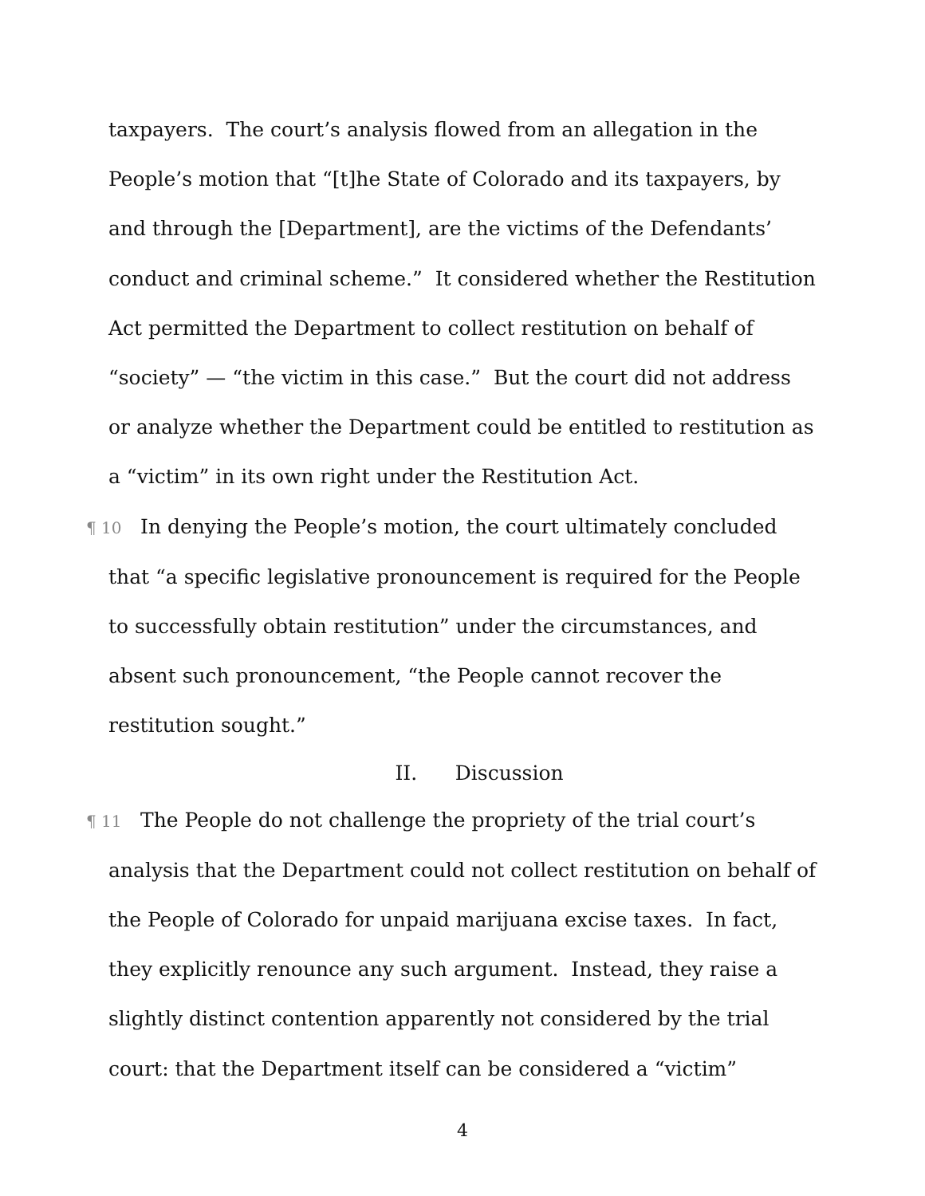taxpayers. The court’s analysis flowed from an allegation in the People’s motion that “[t]he State of Colorado and its taxpayers, by and through the [Department], are the victims of the Defendants’ conduct and criminal scheme.” It considered whether the Restitution Act permitted the Department to collect restitution on behalf of “society” — “the victim in this case.” But the court did not address or analyze whether the Department could be entitled to restitution as a “victim” in its own right under the Restitution Act.
¶ 10 In denying the People’s motion, the court ultimately concluded that “a specific legislative pronouncement is required for the People to successfully obtain restitution” under the circumstances, and absent such pronouncement, “the People cannot recover the restitution sought.”
II. Discussion
¶ 11 The People do not challenge the propriety of the trial court’s analysis that the Department could not collect restitution on behalf of the People of Colorado for unpaid marijuana excise taxes. In fact, they explicitly renounce any such argument. Instead, they raise a slightly distinct contention apparently not considered by the trial court: that the Department itself can be considered a “victim”
4